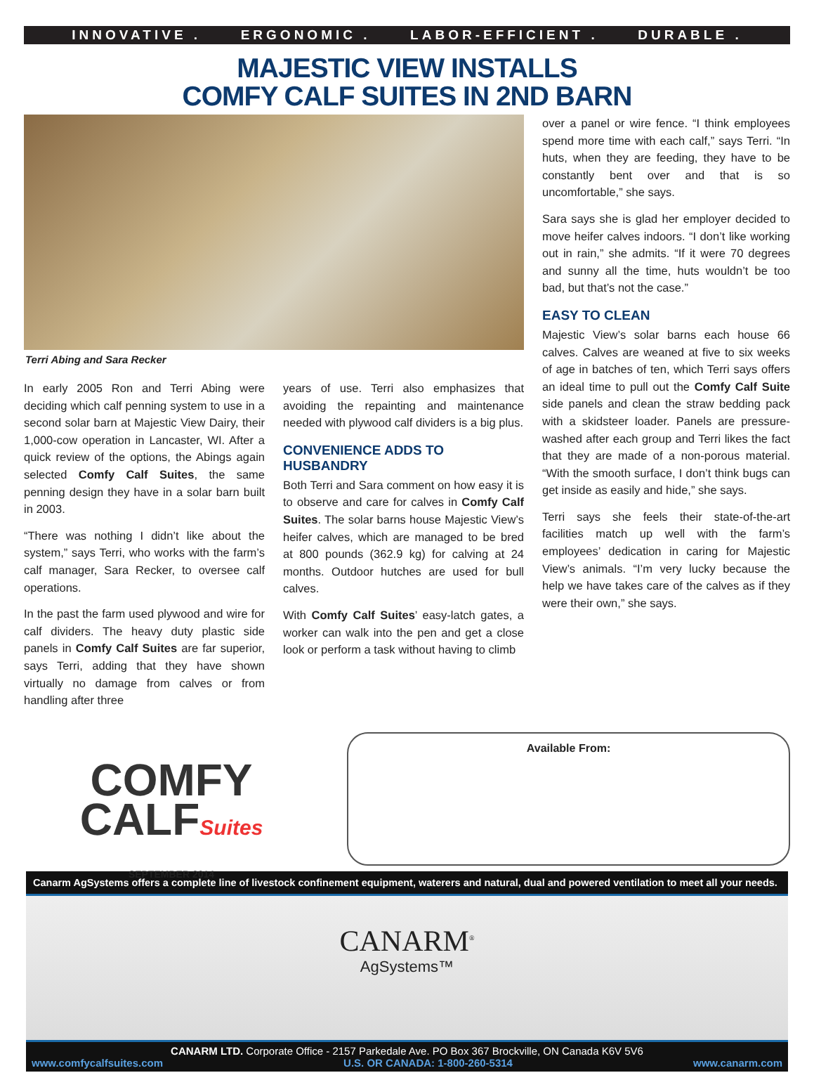INNOVATIVE . ERGONOMIC . LABOR-EFFICIENT . DURABLE .
MAJESTIC VIEW INSTALLS
COMFY CALF SUITES IN 2ND BARN
Terri Abing and Sara Recker
In early 2005 Ron and Terri Abing were deciding which calf penning system to use in a second solar barn at Majestic View Dairy, their 1,000-cow operation in Lancaster, WI. After a quick review of the options, the Abings again selected Comfy Calf Suites, the same penning design they have in a solar barn built in 2003.
“There was nothing I didn’t like about the system,” says Terri, who works with the farm’s calf manager, Sara Recker, to oversee calf operations.
In the past the farm used plywood and wire for calf dividers. The heavy duty plastic side panels in Comfy Calf Suites are far superior, says Terri, adding that they have shown virtually no damage from calves or from handling after three
years of use. Terri also emphasizes that avoiding the repainting and maintenance needed with plywood calf dividers is a big plus.
CONVENIENCE ADDS TO HUSBANDRY
Both Terri and Sara comment on how easy it is to observe and care for calves in Comfy Calf Suites. The solar barns house Majestic View’s heifer calves, which are managed to be bred at 800 pounds (362.9 kg) for calving at 24 months. Outdoor hutches are used for bull calves.
With Comfy Calf Suites’ easy-latch gates, a worker can walk into the pen and get a close look or perform a task without having to climb
over a panel or wire fence. “I think employees spend more time with each calf,” says Terri. “In huts, when they are feeding, they have to be constantly bent over and that is so uncomfortable,” she says.
Sara says she is glad her employer decided to move heifer calves indoors. “I don’t like working out in rain,” she admits. “If it were 70 degrees and sunny all the time, huts wouldn’t be too bad, but that’s not the case.”
EASY TO CLEAN
Majestic View’s solar barns each house 66 calves. Calves are weaned at five to six weeks of age in batches of ten, which Terri says offers an ideal time to pull out the Comfy Calf Suite side panels and clean the straw bedding pack with a skidsteer loader. Panels are pressure-washed after each group and Terri likes the fact that they are made of a non-porous material. “With the smooth surface, I don’t think bugs can get inside as easily and hide,” she says.
Terri says she feels their state-of-the-art facilities match up well with the farm’s employees’ dedication in caring for Majestic View’s animals. “I’m very lucky because the help we have takes care of the calves as if they were their own,” she says.
COMFY
CALFSuites
SEPTEMBER 2014
Available From:
Canarm AgSystems offers a complete line of livestock confinement equipment, waterers and natural, dual and powered ventilation to meet all your needs.
CANARM<sup>®</sup>
AgSystems™
CANARM LTD. Corporate Office - 2157 Parkedale Ave. PO Box 367 Brockville, ON Canada K6V 5V6
www.comfycalfsuites.com U.S. OR CANADA: 1-800-260-5314 www.canarm.com